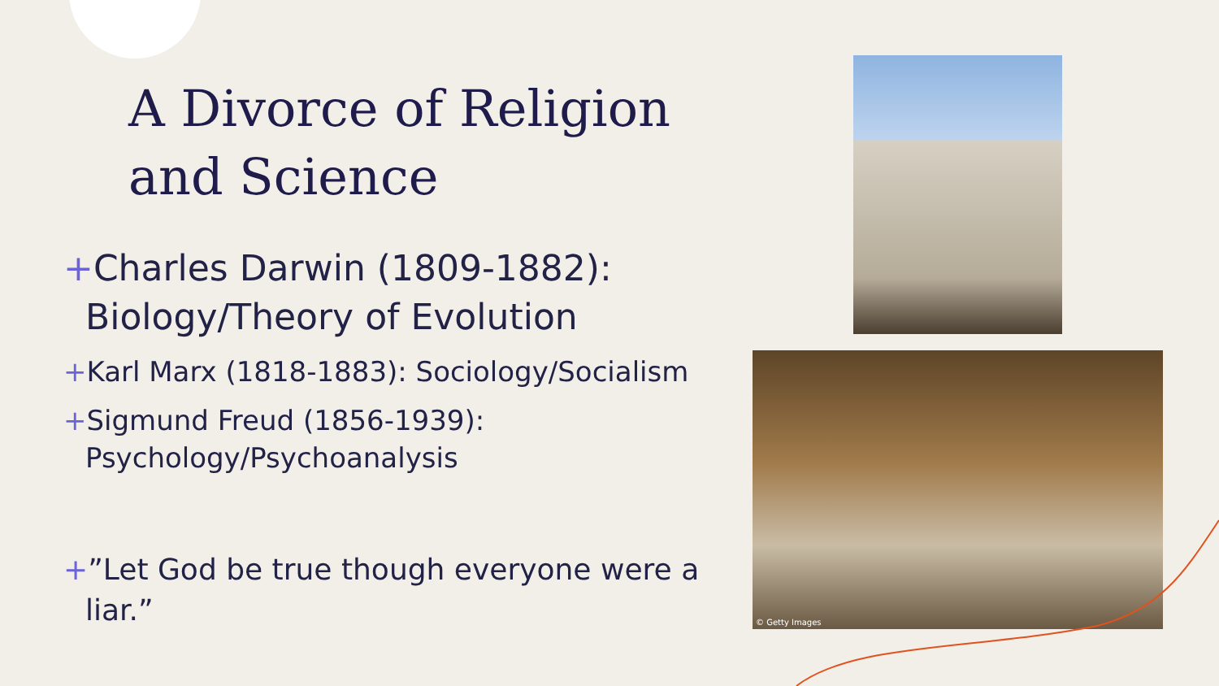A Divorce of Religion
and Science
+Charles Darwin (1809-1882): Biology/Theory of Evolution
+Karl Marx (1818-1883): Sociology/Socialism
+Sigmund Freud (1856-1939): Psychology/Psychoanalysis
+”Let God be true though everyone were a liar.”
© Getty Images